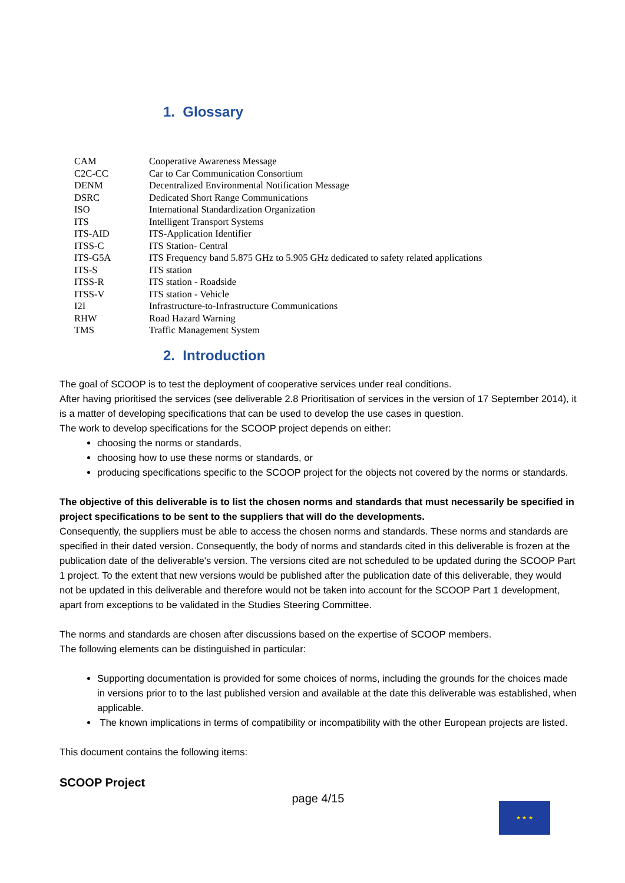1. Glossary
| CAM | Cooperative Awareness Message |
| C2C-CC | Car to Car Communication Consortium |
| DENM | Decentralized Environmental Notification Message |
| DSRC | Dedicated Short Range Communications |
| ISO | International Standardization Organization |
| ITS | Intelligent Transport Systems |
| ITS-AID | ITS-Application Identifier |
| ITSS-C | ITS Station- Central |
| ITS-G5A | ITS Frequency band 5.875 GHz to 5.905 GHz dedicated to safety related applications |
| ITS-S | ITS station |
| ITSS-R | ITS station - Roadside |
| ITSS-V | ITS station - Vehicle |
| I2I | Infrastructure-to-Infrastructure Communications |
| RHW | Road Hazard Warning |
| TMS | Traffic Management System |
2. Introduction
The goal of SCOOP is to test the deployment of cooperative services under real conditions.
After having prioritised the services (see deliverable 2.8 Prioritisation of services in the version of 17 September 2014), it is a matter of developing specifications that can be used to develop the use cases in question.
The work to develop specifications for the SCOOP project depends on either:
choosing the norms or standards,
choosing how to use these norms or standards, or
producing specifications specific to the SCOOP project for the objects not covered by the norms or standards.
The objective of this deliverable is to list the chosen norms and standards that must necessarily be specified in project specifications to be sent to the suppliers that will do the developments.
Consequently, the suppliers must be able to access the chosen norms and standards. These norms and standards are specified in their dated version. Consequently, the body of norms and standards cited in this deliverable is frozen at the publication date of the deliverable's version. The versions cited are not scheduled to be updated during the SCOOP Part 1 project. To the extent that new versions would be published after the publication date of this deliverable, they would not be updated in this deliverable and therefore would not be taken into account for the SCOOP Part 1 development, apart from exceptions to be validated in the Studies Steering Committee.
The norms and standards are chosen after discussions based on the expertise of SCOOP members.
The following elements can be distinguished in particular:
Supporting documentation is provided for some choices of norms, including the grounds for the choices made in versions prior to to the last published version and available at the date this deliverable was established, when applicable.
The known implications in terms of compatibility or incompatibility with the other European projects are listed.
This document contains the following items:
★ ★ ★
SCOOP Project
page 4/15